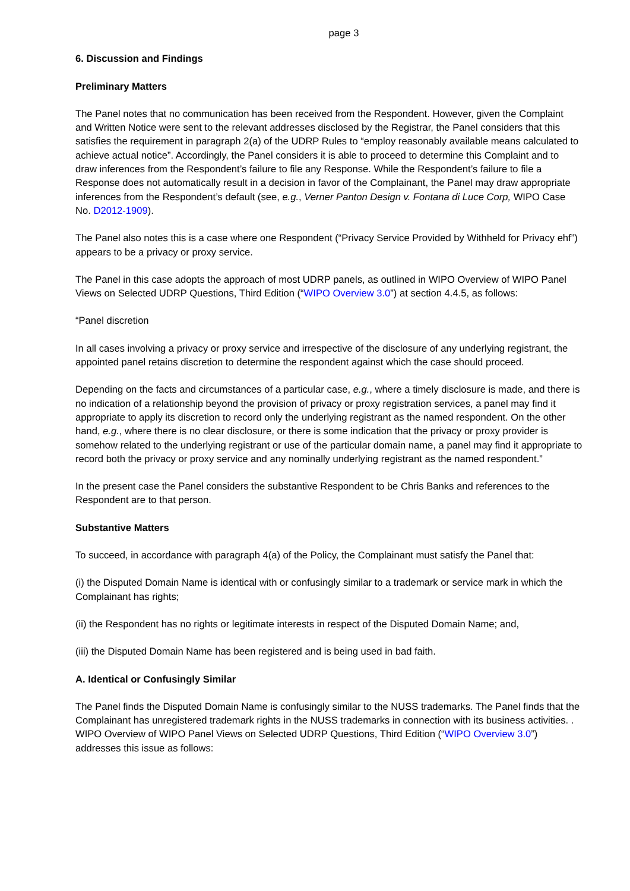page 3
6. Discussion and Findings
Preliminary Matters
The Panel notes that no communication has been received from the Respondent. However, given the Complaint and Written Notice were sent to the relevant addresses disclosed by the Registrar, the Panel considers that this satisfies the requirement in paragraph 2(a) of the UDRP Rules to “employ reasonably available means calculated to achieve actual notice”. Accordingly, the Panel considers it is able to proceed to determine this Complaint and to draw inferences from the Respondent’s failure to file any Response. While the Respondent’s failure to file a Response does not automatically result in a decision in favor of the Complainant, the Panel may draw appropriate inferences from the Respondent’s default (see, e.g., Verner Panton Design v. Fontana di Luce Corp, WIPO Case No. D2012-1909).
The Panel also notes this is a case where one Respondent (“Privacy Service Provided by Withheld for Privacy ehf”) appears to be a privacy or proxy service.
The Panel in this case adopts the approach of most UDRP panels, as outlined in WIPO Overview of WIPO Panel Views on Selected UDRP Questions, Third Edition (“WIPO Overview 3.0”) at section 4.4.5, as follows:
“Panel discretion
In all cases involving a privacy or proxy service and irrespective of the disclosure of any underlying registrant, the appointed panel retains discretion to determine the respondent against which the case should proceed.
Depending on the facts and circumstances of a particular case, e.g., where a timely disclosure is made, and there is no indication of a relationship beyond the provision of privacy or proxy registration services, a panel may find it appropriate to apply its discretion to record only the underlying registrant as the named respondent. On the other hand, e.g., where there is no clear disclosure, or there is some indication that the privacy or proxy provider is somehow related to the underlying registrant or use of the particular domain name, a panel may find it appropriate to record both the privacy or proxy service and any nominally underlying registrant as the named respondent.”
In the present case the Panel considers the substantive Respondent to be Chris Banks and references to the Respondent are to that person.
Substantive Matters
To succeed, in accordance with paragraph 4(a) of the Policy, the Complainant must satisfy the Panel that:
(i) the Disputed Domain Name is identical with or confusingly similar to a trademark or service mark in which the Complainant has rights;
(ii) the Respondent has no rights or legitimate interests in respect of the Disputed Domain Name; and,
(iii) the Disputed Domain Name has been registered and is being used in bad faith.
A. Identical or Confusingly Similar
The Panel finds the Disputed Domain Name is confusingly similar to the NUSS trademarks. The Panel finds that the Complainant has unregistered trademark rights in the NUSS trademarks in connection with its business activities. . WIPO Overview of WIPO Panel Views on Selected UDRP Questions, Third Edition (“WIPO Overview 3.0”) addresses this issue as follows: